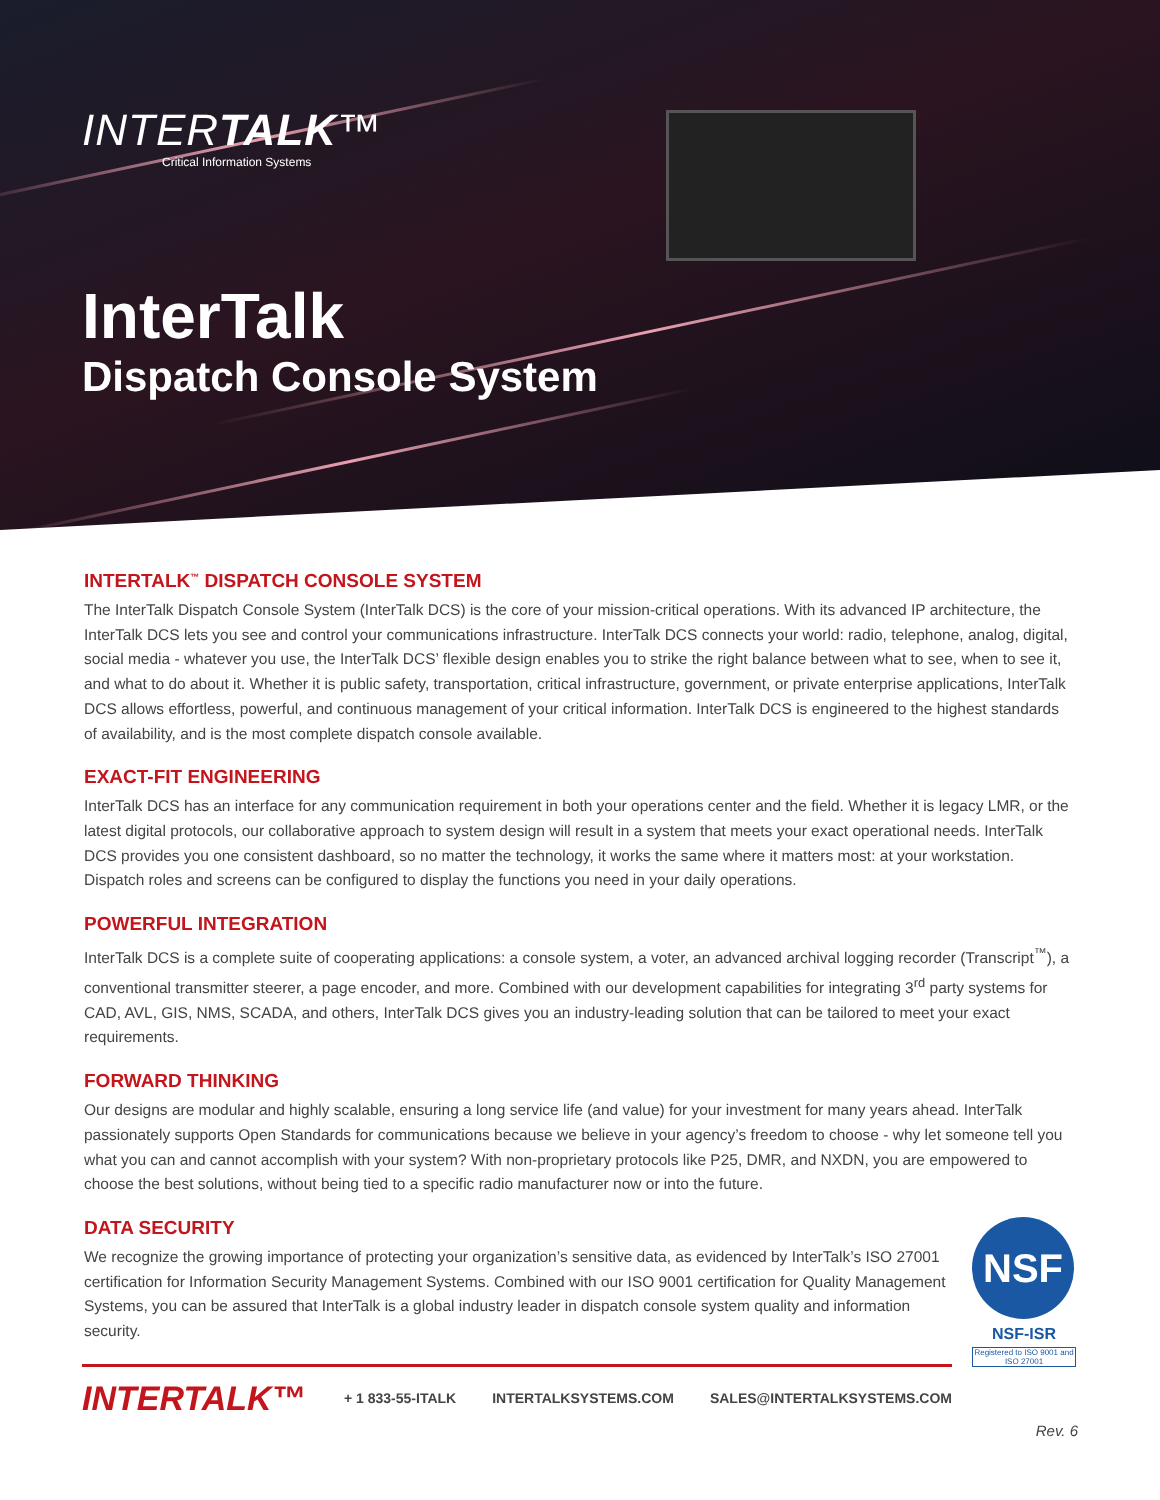INTERTALK™
Critical Information Systems
InterTalk
Dispatch Console System
INTERTALK<sup>™</sup> DISPATCH CONSOLE SYSTEM
The InterTalk Dispatch Console System (InterTalk DCS) is the core of your mission-critical operations. With its advanced IP architecture, the InterTalk DCS lets you see and control your communications infrastructure. InterTalk DCS connects your world: radio, telephone, analog, digital, social media - whatever you use, the InterTalk DCS’ flexible design enables you to strike the right balance between what to see, when to see it, and what to do about it. Whether it is public safety, transportation, critical infrastructure, government, or private enterprise applications, InterTalk DCS allows effortless, powerful, and continuous management of your critical information. InterTalk DCS is engineered to the highest standards of availability, and is the most complete dispatch console available.
EXACT-FIT ENGINEERING
InterTalk DCS has an interface for any communication requirement in both your operations center and the field. Whether it is legacy LMR, or the latest digital protocols, our collaborative approach to system design will result in a system that meets your exact operational needs. InterTalk DCS provides you one consistent dashboard, so no matter the technology, it works the same where it matters most: at your workstation. Dispatch roles and screens can be configured to display the functions you need in your daily operations.
POWERFUL INTEGRATION
InterTalk DCS is a complete suite of cooperating applications: a console system, a voter, an advanced archival logging recorder (Transcript<sup>™</sup>), a conventional transmitter steerer, a page encoder, and more. Combined with our development capabilities for integrating 3<sup>rd</sup> party systems for CAD, AVL, GIS, NMS, SCADA, and others, InterTalk DCS gives you an industry-leading solution that can be tailored to meet your exact requirements.
FORWARD THINKING
Our designs are modular and highly scalable, ensuring a long service life (and value) for your investment for many years ahead. InterTalk passionately supports Open Standards for communications because we believe in your agency’s freedom to choose - why let someone tell you what you can and cannot accomplish with your system? With non-proprietary protocols like P25, DMR, and NXDN, you are empowered to choose the best solutions, without being tied to a specific radio manufacturer now or into the future.
NSF
NSF-ISR
Registered to ISO 9001 and ISO 27001
DATA SECURITY
We recognize the growing importance of protecting your organization’s sensitive data, as evidenced by InterTalk’s ISO 27001 certification for Information Security Management Systems. Combined with our ISO 9001 certification for Quality Management Systems, you can be assured that InterTalk is a global industry leader in dispatch console system quality and information security.
INTERTALK™
+ 1 833-55-ITALK INTERTALKSYSTEMS.COM SALES@INTERTALKSYSTEMS.COM
Rev. 6